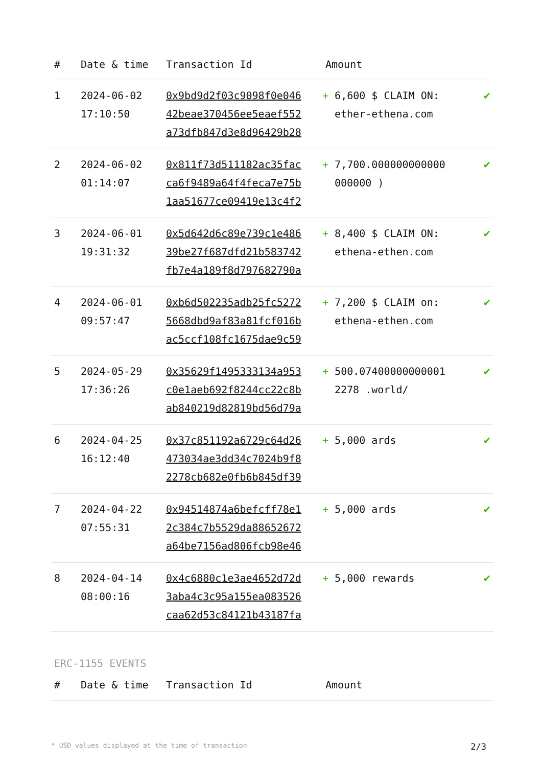| # | Date & time | Transaction Id | Amount | |
| --- | --- | --- | --- | --- |
| 1 | 2024-06-02 17:10:50 | 0x9bd9d2f03c9098f0e046 42beae370456ee5eaef552 a73dfb847d3e8d96429b28 | + 6,600 $ CLAIM ON: ether-ethena.com | ✔ |
| 2 | 2024-06-02 01:14:07 | 0x811f73d511182ac35fac ca6f9489a64f4feca7e75b 1aa51677ce09419e13c4f2 | + 7,700.000000000000 000000 ) | ✔ |
| 3 | 2024-06-01 19:31:32 | 0x5d642d6c89e739c1e486 39be27f687dfd21b583742 fb7e4a189f8d797682790a | + 8,400 $ CLAIM ON: ethena-ethen.com | ✔ |
| 4 | 2024-06-01 09:57:47 | 0xb6d502235adb25fc5272 5668dbd9af83a81fcf016b ac5ccf108fc1675dae9c59 | + 7,200 $ CLAIM on: ethena-ethen.com | ✔ |
| 5 | 2024-05-29 17:36:26 | 0x35629f1495333134a953 c0e1aeb692f8244cc22c8b ab840219d82819bd56d79a | + 500.07400000000001 2278 .world/ | ✔ |
| 6 | 2024-04-25 16:12:40 | 0x37c851192a6729c64d26 473034ae3dd34c7024b9f8 2278cb682e0fb6b845df39 | + 5,000 ards | ✔ |
| 7 | 2024-04-22 07:55:31 | 0x94514874a6befcff78e1 2c384c7b5529da88652672 a64be7156ad806fcb98e46 | + 5,000 ards | ✔ |
| 8 | 2024-04-14 08:00:16 | 0x4c6880c1e3ae4652d72d 3aba4c3c95a155ea083526 caa62d53c84121b43187fa | + 5,000 rewards | ✔ |
ERC-1155 EVENTS
| # | Date & time | Transaction Id | Amount | |
| --- | --- | --- | --- | --- |
* USD values displayed at the time of transaction 2/3